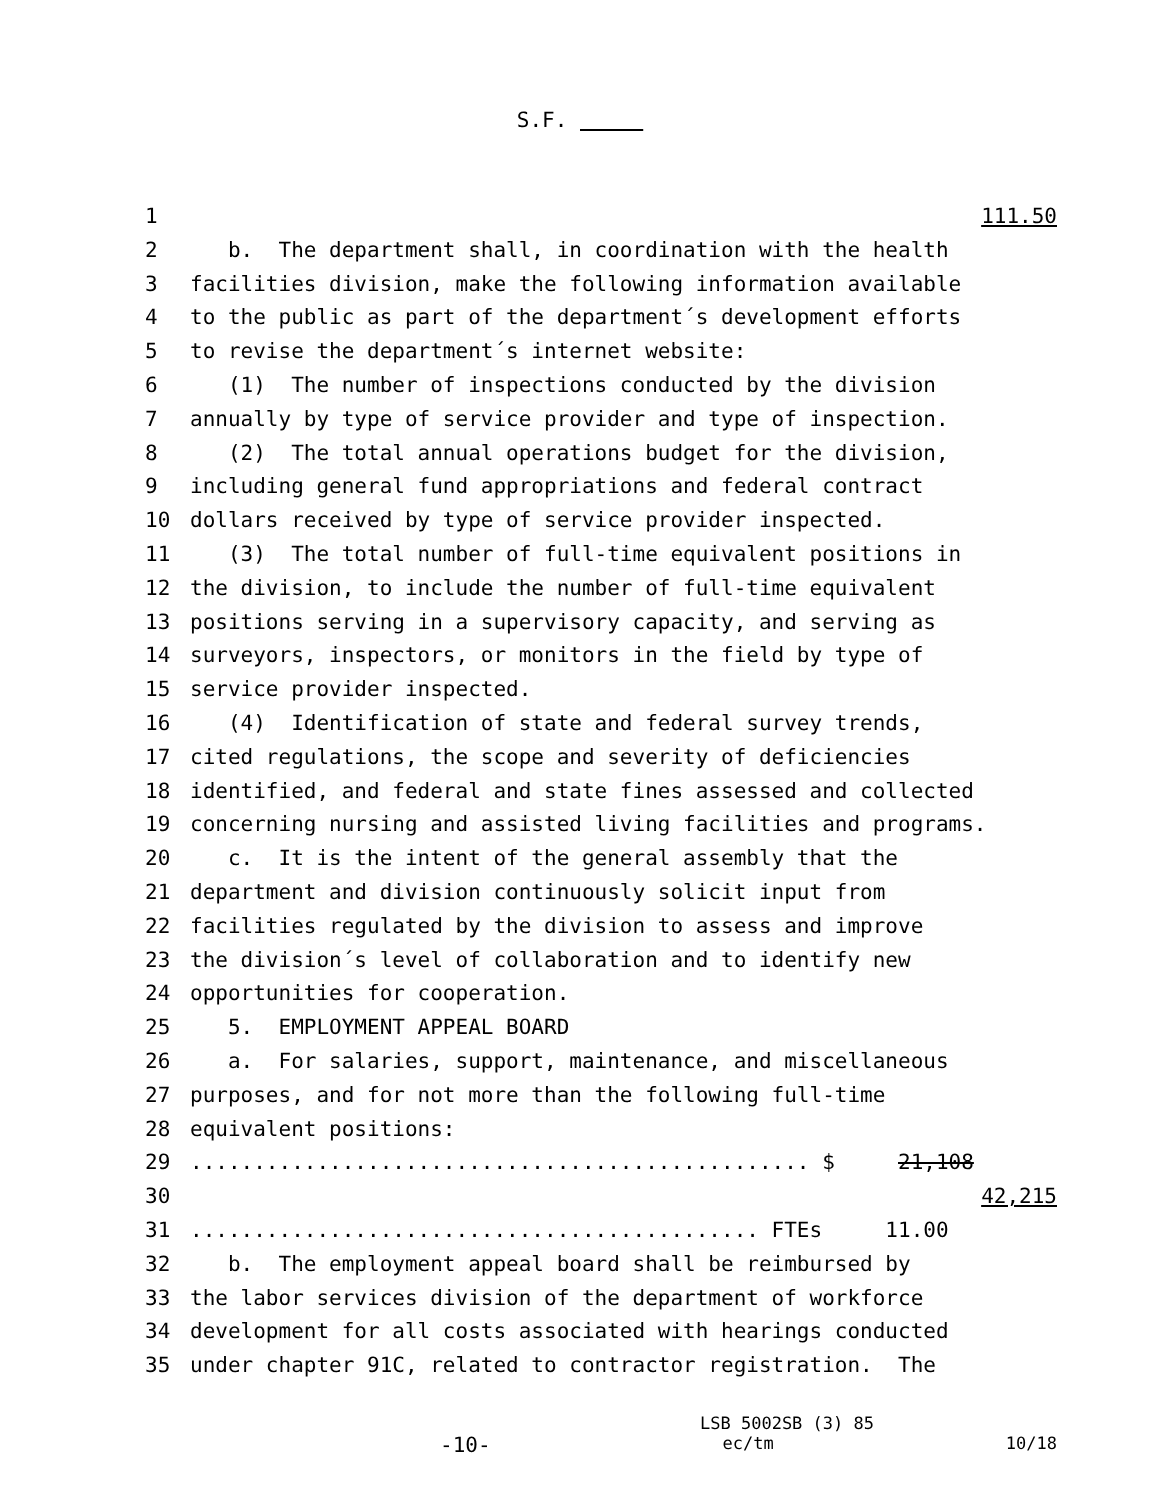S.F.
1 111.50
2 b. The department shall, in coordination with the health
3 facilities division, make the following information available
4 to the public as part of the department´s development efforts
5 to revise the department´s internet website:
6 (1) The number of inspections conducted by the division
7 annually by type of service provider and type of inspection.
8 (2) The total annual operations budget for the division,
9 including general fund appropriations and federal contract
10 dollars received by type of service provider inspected.
11 (3) The total number of full-time equivalent positions in
12 the division, to include the number of full-time equivalent
13 positions serving in a supervisory capacity, and serving as
14 surveyors, inspectors, or monitors in the field by type of
15 service provider inspected.
16 (4) Identification of state and federal survey trends,
17 cited regulations, the scope and severity of deficiencies
18 identified, and federal and state fines assessed and collected
19 concerning nursing and assisted living facilities and programs.
20 c. It is the intent of the general assembly that the
21 department and division continuously solicit input from
22 facilities regulated by the division to assess and improve
23 the division´s level of collaboration and to identify new
24 opportunities for cooperation.
25 5. EMPLOYMENT APPEAL BOARD
26 a. For salaries, support, maintenance, and miscellaneous
27 purposes, and for not more than the following full-time
28 equivalent positions:
29................................................. $ 21,108
30 42,215
31............................................. FTEs 11.00
32 b. The employment appeal board shall be reimbursed by
33 the labor services division of the department of workforce
34 development for all costs associated with hearings conducted
35 under chapter 91C, related to contractor registration. The
LSB 5002SB (3) 85
-10- ec/tm 10/18